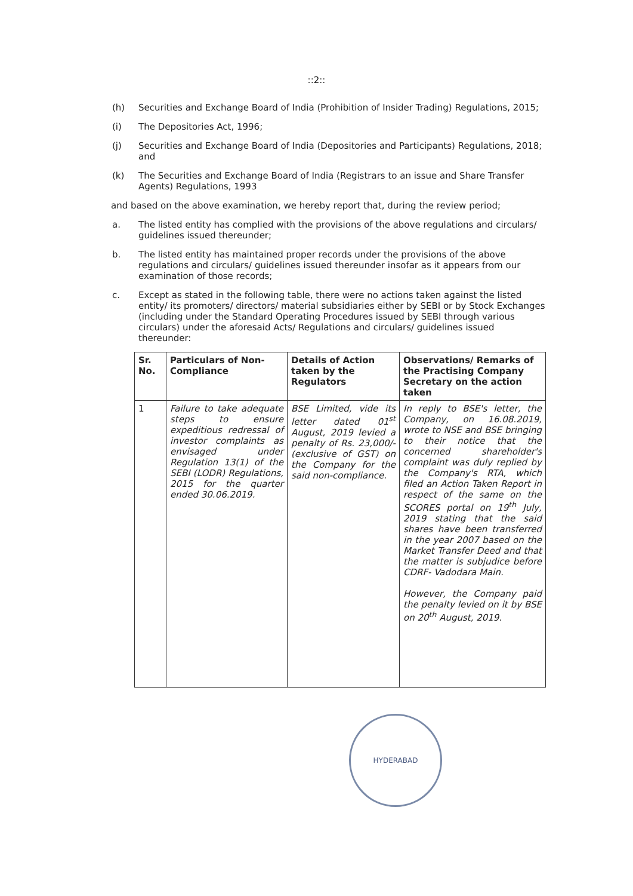::2::
(h) Securities and Exchange Board of India (Prohibition of Insider Trading) Regulations, 2015;
(i) The Depositories Act, 1996;
(j) Securities and Exchange Board of India (Depositories and Participants) Regulations, 2018; and
(k) The Securities and Exchange Board of India (Registrars to an issue and Share Transfer Agents) Regulations, 1993
and based on the above examination, we hereby report that, during the review period;
a. The listed entity has complied with the provisions of the above regulations and circulars/ guidelines issued thereunder;
b. The listed entity has maintained proper records under the provisions of the above regulations and circulars/ guidelines issued thereunder insofar as it appears from our examination of those records;
c. Except as stated in the following table, there were no actions taken against the listed entity/ its promoters/ directors/ material subsidiaries either by SEBI or by Stock Exchanges (including under the Standard Operating Procedures issued by SEBI through various circulars) under the aforesaid Acts/ Regulations and circulars/ guidelines issued thereunder:
| Sr. No. | Particulars of Non-Compliance | Details of Action taken by the Regulators | Observations/ Remarks of the Practising Company Secretary on the action taken |
| --- | --- | --- | --- |
| 1 | Failure to take adequate steps to ensure expeditious redressal of investor complaints as envisaged under Regulation 13(1) of the SEBI (LODR) Regulations, 2015 for the quarter ended 30.06.2019. | BSE Limited, vide its letter dated 01<sup>st</sup> August, 2019 levied a penalty of Rs. 23,000/- (exclusive of GST) on the Company for the said non-compliance. | In reply to BSE's letter, the Company, on 16.08.2019, wrote to NSE and BSE bringing to their notice that the concerned shareholder's complaint was duly replied by the Company's RTA, which filed an Action Taken Report in respect of the same on the SCORES portal on 19<sup>th</sup> July, 2019 stating that the said shares have been transferred in the year 2007 based on the Market Transfer Deed and that the matter is subjudice before CDRF- Vadodara Main. However, the Company paid the penalty levied on it by BSE on 20<sup>th</sup> August, 2019. |
HYDERABAD